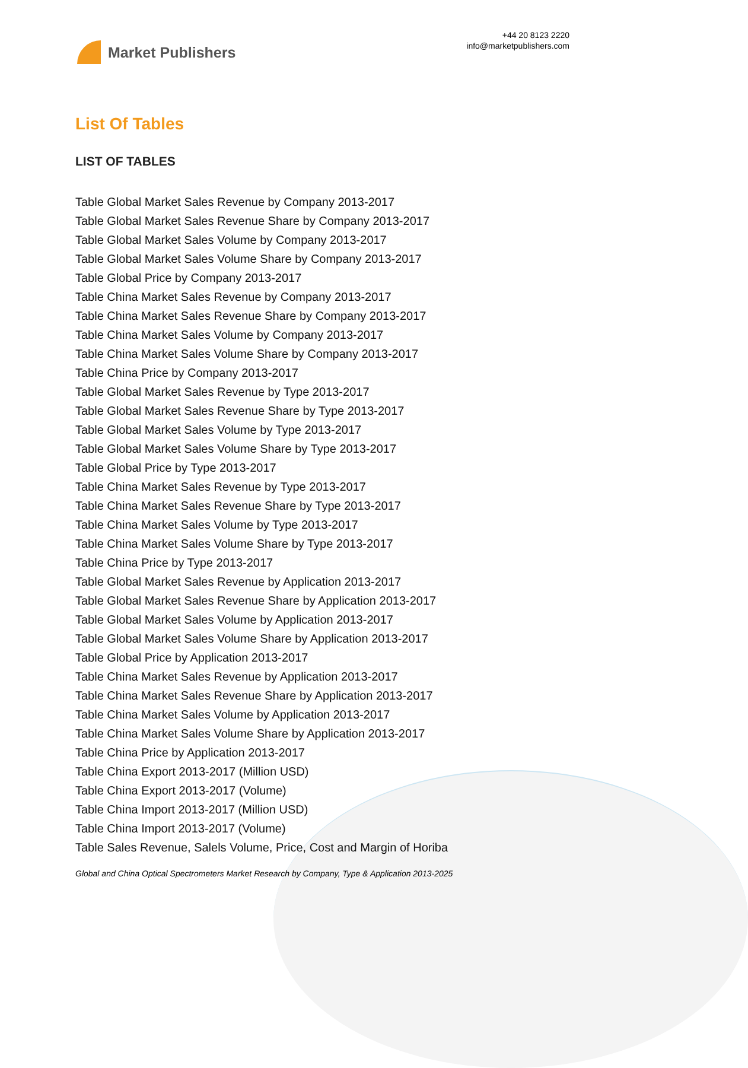Market Publishers
+44 20 8123 2220
info@marketpublishers.com
List Of Tables
LIST OF TABLES
Table Global Market Sales Revenue by Company 2013-2017
Table Global Market Sales Revenue Share by Company 2013-2017
Table Global Market Sales Volume by Company 2013-2017
Table Global Market Sales Volume Share by Company 2013-2017
Table Global Price by Company 2013-2017
Table China Market Sales Revenue by Company 2013-2017
Table China Market Sales Revenue Share by Company 2013-2017
Table China Market Sales Volume by Company 2013-2017
Table China Market Sales Volume Share by Company 2013-2017
Table China Price by Company 2013-2017
Table Global Market Sales Revenue by Type 2013-2017
Table Global Market Sales Revenue Share by Type 2013-2017
Table Global Market Sales Volume by Type 2013-2017
Table Global Market Sales Volume Share by Type 2013-2017
Table Global Price by Type 2013-2017
Table China Market Sales Revenue by Type 2013-2017
Table China Market Sales Revenue Share by Type 2013-2017
Table China Market Sales Volume by Type 2013-2017
Table China Market Sales Volume Share by Type 2013-2017
Table China Price by Type 2013-2017
Table Global Market Sales Revenue by Application 2013-2017
Table Global Market Sales Revenue Share by Application 2013-2017
Table Global Market Sales Volume by Application 2013-2017
Table Global Market Sales Volume Share by Application 2013-2017
Table Global Price by Application 2013-2017
Table China Market Sales Revenue by Application 2013-2017
Table China Market Sales Revenue Share by Application 2013-2017
Table China Market Sales Volume by Application 2013-2017
Table China Market Sales Volume Share by Application 2013-2017
Table China Price by Application 2013-2017
Table China Export 2013-2017 (Million USD)
Table China Export 2013-2017 (Volume)
Table China Import 2013-2017 (Million USD)
Table China Import 2013-2017 (Volume)
Table Sales Revenue, Salels Volume, Price, Cost and Margin of Horiba
Global and China Optical Spectrometers Market Research by Company, Type & Application 2013-2025